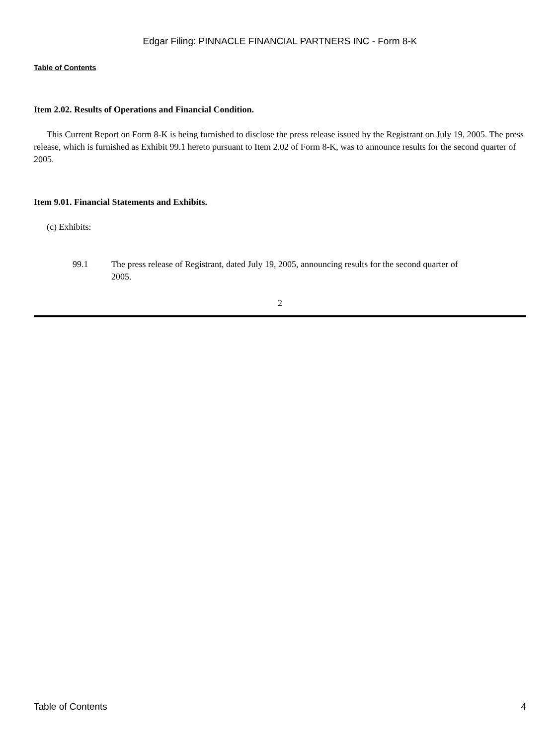Edgar Filing: PINNACLE FINANCIAL PARTNERS INC - Form 8-K
Table of Contents
Item 2.02. Results of Operations and Financial Condition.
This Current Report on Form 8-K is being furnished to disclose the press release issued by the Registrant on July 19, 2005. The press release, which is furnished as Exhibit 99.1 hereto pursuant to Item 2.02 of Form 8-K, was to announce results for the second quarter of 2005.
Item 9.01. Financial Statements and Exhibits.
(c) Exhibits:
99.1 The press release of Registrant, dated July 19, 2005, announcing results for the second quarter of 2005.
2
Table of Contents 4